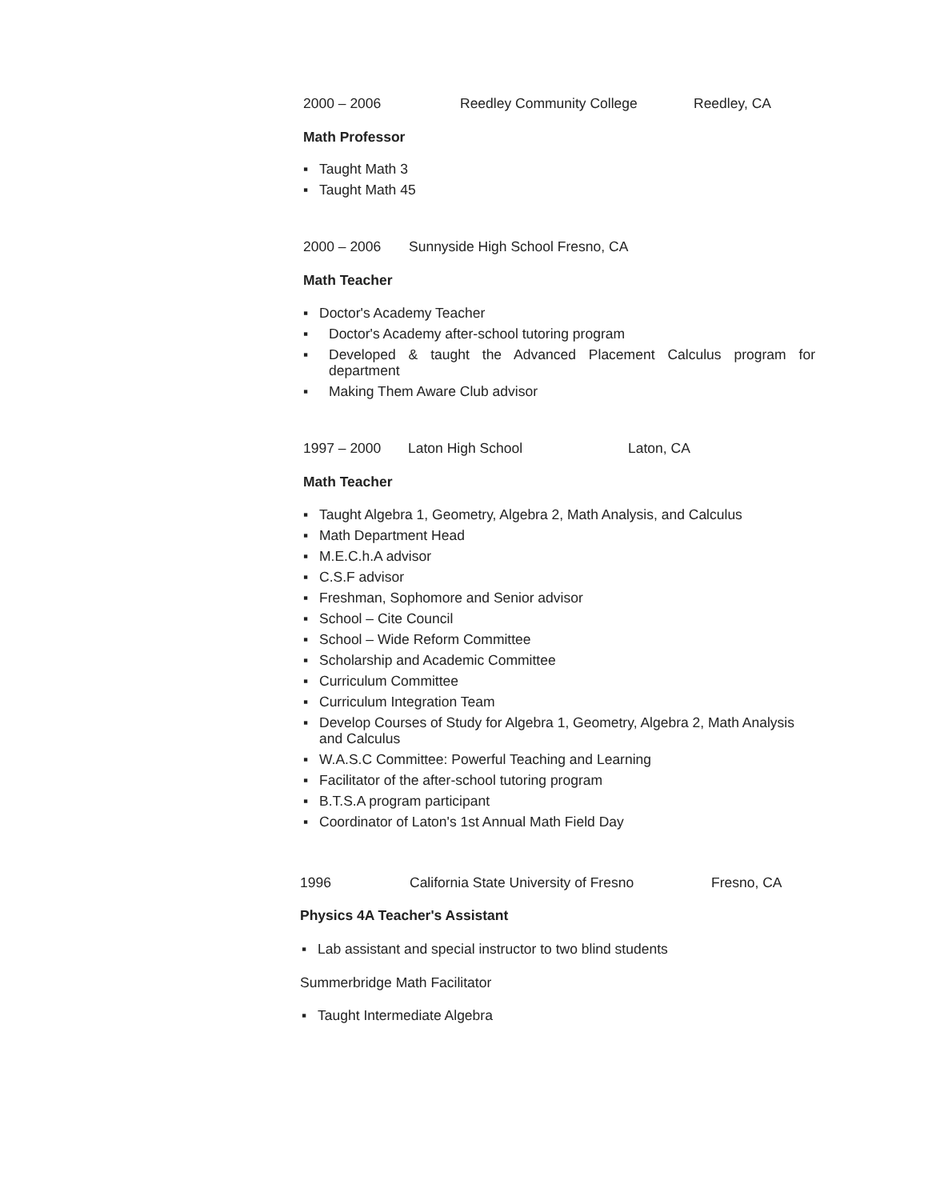2000 – 2006 Reedley Community College Reedley, CA
Math Professor
▪ Taught Math 3
▪ Taught Math 45
2000 – 2006 Sunnyside High School Fresno, CA
Math Teacher
▪ Doctor's Academy Teacher
▪ Doctor's Academy after-school tutoring program
▪ Developed & taught the Advanced Placement Calculus program for department
▪ Making Them Aware Club advisor
1997 – 2000 Laton High School Laton, CA
Math Teacher
▪ Taught Algebra 1, Geometry, Algebra 2, Math Analysis, and Calculus
▪ Math Department Head
▪ M.E.C.h.A advisor
▪ C.S.F advisor
▪ Freshman, Sophomore and Senior advisor
▪ School – Cite Council
▪ School – Wide Reform Committee
▪ Scholarship and Academic Committee
▪ Curriculum Committee
▪ Curriculum Integration Team
▪ Develop Courses of Study for Algebra 1, Geometry, Algebra 2, Math Analysis and Calculus
▪ W.A.S.C Committee: Powerful Teaching and Learning
▪ Facilitator of the after-school tutoring program
▪ B.T.S.A program participant
▪ Coordinator of Laton's 1st Annual Math Field Day
1996 California State University of Fresno Fresno, CA
Physics 4A Teacher's Assistant
▪ Lab assistant and special instructor to two blind students
Summerbridge Math Facilitator
▪ Taught Intermediate Algebra